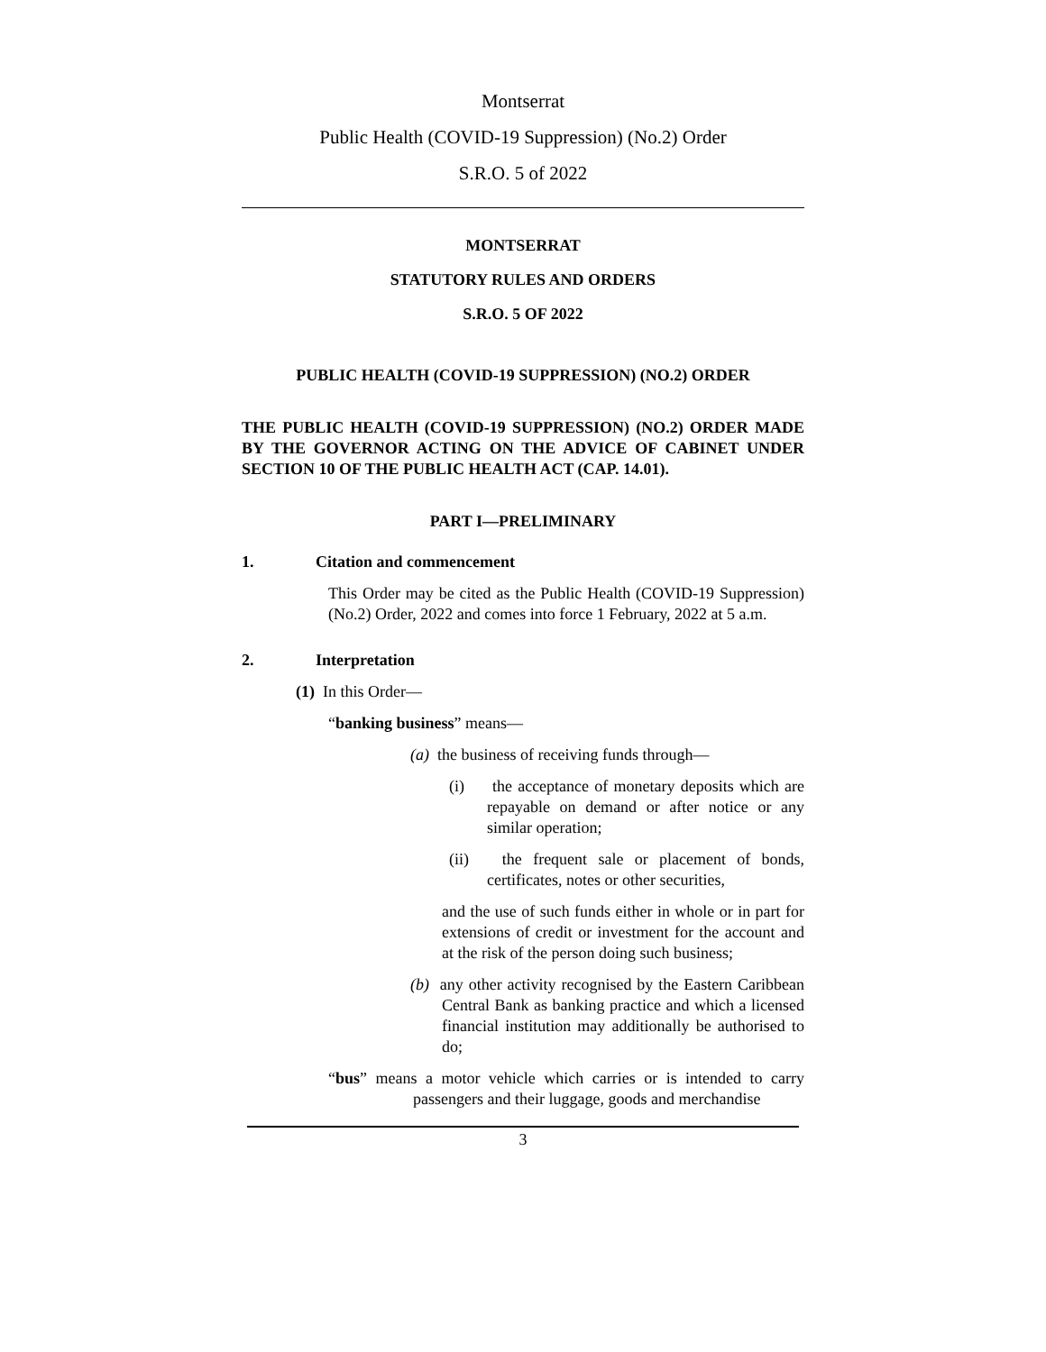Montserrat
Public Health (COVID-19 Suppression) (No.2) Order
S.R.O. 5 of 2022
MONTSERRAT
STATUTORY RULES AND ORDERS
S.R.O. 5 OF 2022
PUBLIC HEALTH (COVID-19 SUPPRESSION) (NO.2) ORDER
THE PUBLIC HEALTH (COVID-19 SUPPRESSION) (NO.2) ORDER MADE BY THE GOVERNOR ACTING ON THE ADVICE OF CABINET UNDER SECTION 10 OF THE PUBLIC HEALTH ACT (CAP. 14.01).
PART I—PRELIMINARY
1. Citation and commencement
This Order may be cited as the Public Health (COVID-19 Suppression) (No.2) Order, 2022 and comes into force 1 February, 2022 at 5 a.m.
2. Interpretation
(1) In this Order—
“banking business” means—
(a) the business of receiving funds through—
(i) the acceptance of monetary deposits which are repayable on demand or after notice or any similar operation;
(ii) the frequent sale or placement of bonds, certificates, notes or other securities,
and the use of such funds either in whole or in part for extensions of credit or investment for the account and at the risk of the person doing such business;
(b) any other activity recognised by the Eastern Caribbean Central Bank as banking practice and which a licensed financial institution may additionally be authorised to do;
“bus” means a motor vehicle which carries or is intended to carry passengers and their luggage, goods and merchandise
3